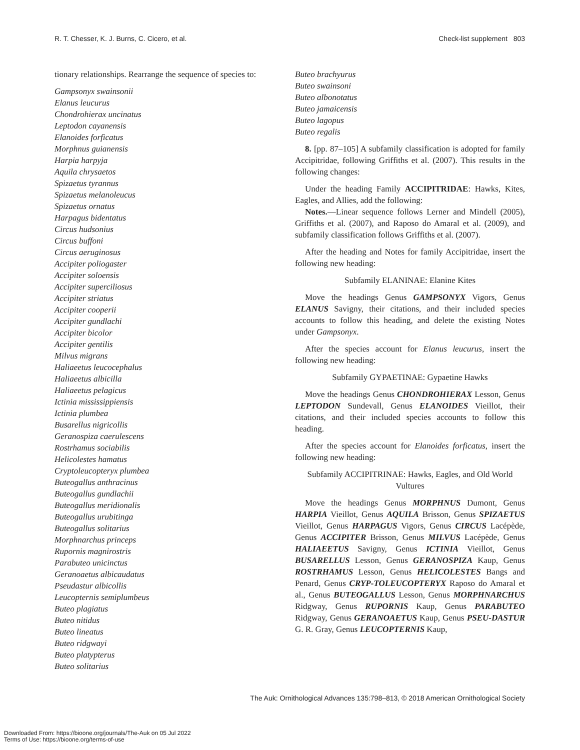R. T. Chesser, K. J. Burns, C. Cicero, et al. Check-list supplement 803
tionary relationships. Rearrange the sequence of species to:
Gampsonyx swainsonii
Elanus leucurus
Chondrohierax uncinatus
Leptodon cayanensis
Elanoides forficatus
Morphnus guianensis
Harpia harpyja
Aquila chrysaetos
Spizaetus tyrannus
Spizaetus melanoleucus
Spizaetus ornatus
Harpagus bidentatus
Circus hudsonius
Circus buffoni
Circus aeruginosus
Accipiter poliogaster
Accipiter soloensis
Accipiter superciliosus
Accipiter striatus
Accipiter cooperii
Accipiter gundlachi
Accipiter bicolor
Accipiter gentilis
Milvus migrans
Haliaeetus leucocephalus
Haliaeetus albicilla
Haliaeetus pelagicus
Ictinia mississippiensis
Ictinia plumbea
Busarellus nigricollis
Geranospiza caerulescens
Rostrhamus sociabilis
Helicolestes hamatus
Cryptoleucopteryx plumbea
Buteogallus anthracinus
Buteogallus gundlachii
Buteogallus meridionalis
Buteogallus urubitinga
Buteogallus solitarius
Morphnarchus princeps
Rupornis magnirostris
Parabuteo unicinctus
Geranoaetus albicaudatus
Pseudastur albicollis
Leucopternis semiplumbeus
Buteo plagiatus
Buteo nitidus
Buteo lineatus
Buteo ridgwayi
Buteo platypterus
Buteo solitarius
Buteo brachyurus
Buteo swainsoni
Buteo albonotatus
Buteo jamaicensis
Buteo lagopus
Buteo regalis
8. [pp. 87–105] A subfamily classification is adopted for family Accipitridae, following Griffiths et al. (2007). This results in the following changes:
Under the heading Family ACCIPITRIDAE: Hawks, Kites, Eagles, and Allies, add the following:
Notes.—Linear sequence follows Lerner and Mindell (2005), Griffiths et al. (2007), and Raposo do Amaral et al. (2009), and subfamily classification follows Griffiths et al. (2007).
After the heading and Notes for family Accipitridae, insert the following new heading:
Subfamily ELANINAE: Elanine Kites
Move the headings Genus GAMPSONYX Vigors, Genus ELANUS Savigny, their citations, and their included species accounts to follow this heading, and delete the existing Notes under Gampsonyx.
After the species account for Elanus leucurus, insert the following new heading:
Subfamily GYPAETINAE: Gypaetine Hawks
Move the headings Genus CHONDROHIERAX Lesson, Genus LEPTODON Sundevall, Genus ELANOIDES Vieillot, their citations, and their included species accounts to follow this heading.
After the species account for Elanoides forficatus, insert the following new heading:
Subfamily ACCIPITRINAE: Hawks, Eagles, and Old World Vultures
Move the headings Genus MORPHNUS Dumont, Genus HARPIA Vieillot, Genus AQUILA Brisson, Genus SPIZAETUS Vieillot, Genus HARPAGUS Vigors, Genus CIRCUS Lacépède, Genus ACCIPITER Brisson, Genus MILVUS Lacépède, Genus HALIAEETUS Savigny, Genus ICTINIA Vieillot, Genus BUSARELLUS Lesson, Genus GERANOSPIZA Kaup, Genus ROSTRHAMUS Lesson, Genus HELICOLESTES Bangs and Penard, Genus CRYP-TOLEUCOPTERYX Raposo do Amaral et al., Genus BUTEOGALLUS Lesson, Genus MORPHNARCHUS Ridgway, Genus RUPORNIS Kaup, Genus PARABUTEO Ridgway, Genus GERANOAETUS Kaup, Genus PSEU-DASTUR G. R. Gray, Genus LEUCOPTERNIS Kaup,
The Auk: Ornithological Advances 135:798–813, © 2018 American Ornithological Society
Downloaded From: https://bioone.org/journals/The-Auk on 05 Jul 2022
Terms of Use: https://bioone.org/terms-of-use